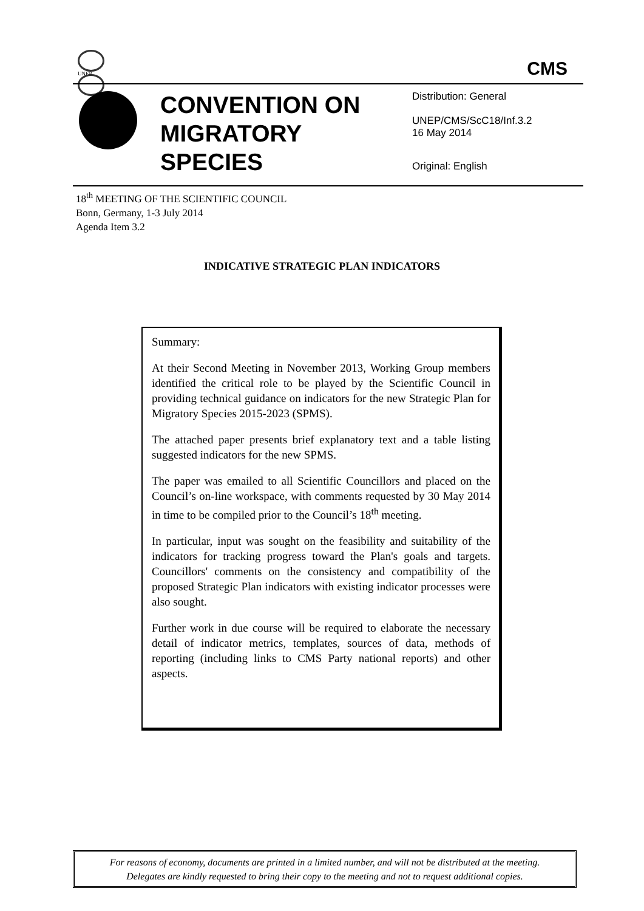UNEP
CMS
CONVENTION ON
MIGRATORY
SPECIES
Distribution: General
UNEP/CMS/ScC18/Inf.3.2
16 May 2014
Original: English
18<sup>th</sup> MEETING OF THE SCIENTIFIC COUNCIL
Bonn, Germany, 1-3 July 2014
Agenda Item 3.2
INDICATIVE STRATEGIC PLAN INDICATORS
Summary:
At their Second Meeting in November 2013, Working Group members identified the critical role to be played by the Scientific Council in providing technical guidance on indicators for the new Strategic Plan for Migratory Species 2015-2023 (SPMS).
The attached paper presents brief explanatory text and a table listing suggested indicators for the new SPMS.
The paper was emailed to all Scientific Councillors and placed on the Council’s on-line workspace, with comments requested by 30 May 2014 in time to be compiled prior to the Council’s 18<sup>th</sup> meeting.
In particular, input was sought on the feasibility and suitability of the indicators for tracking progress toward the Plan's goals and targets. Councillors' comments on the consistency and compatibility of the proposed Strategic Plan indicators with existing indicator processes were also sought.
Further work in due course will be required to elaborate the necessary detail of indicator metrics, templates, sources of data, methods of reporting (including links to CMS Party national reports) and other aspects.
For reasons of economy, documents are printed in a limited number, and will not be distributed at the meeting.
Delegates are kindly requested to bring their copy to the meeting and not to request additional copies.